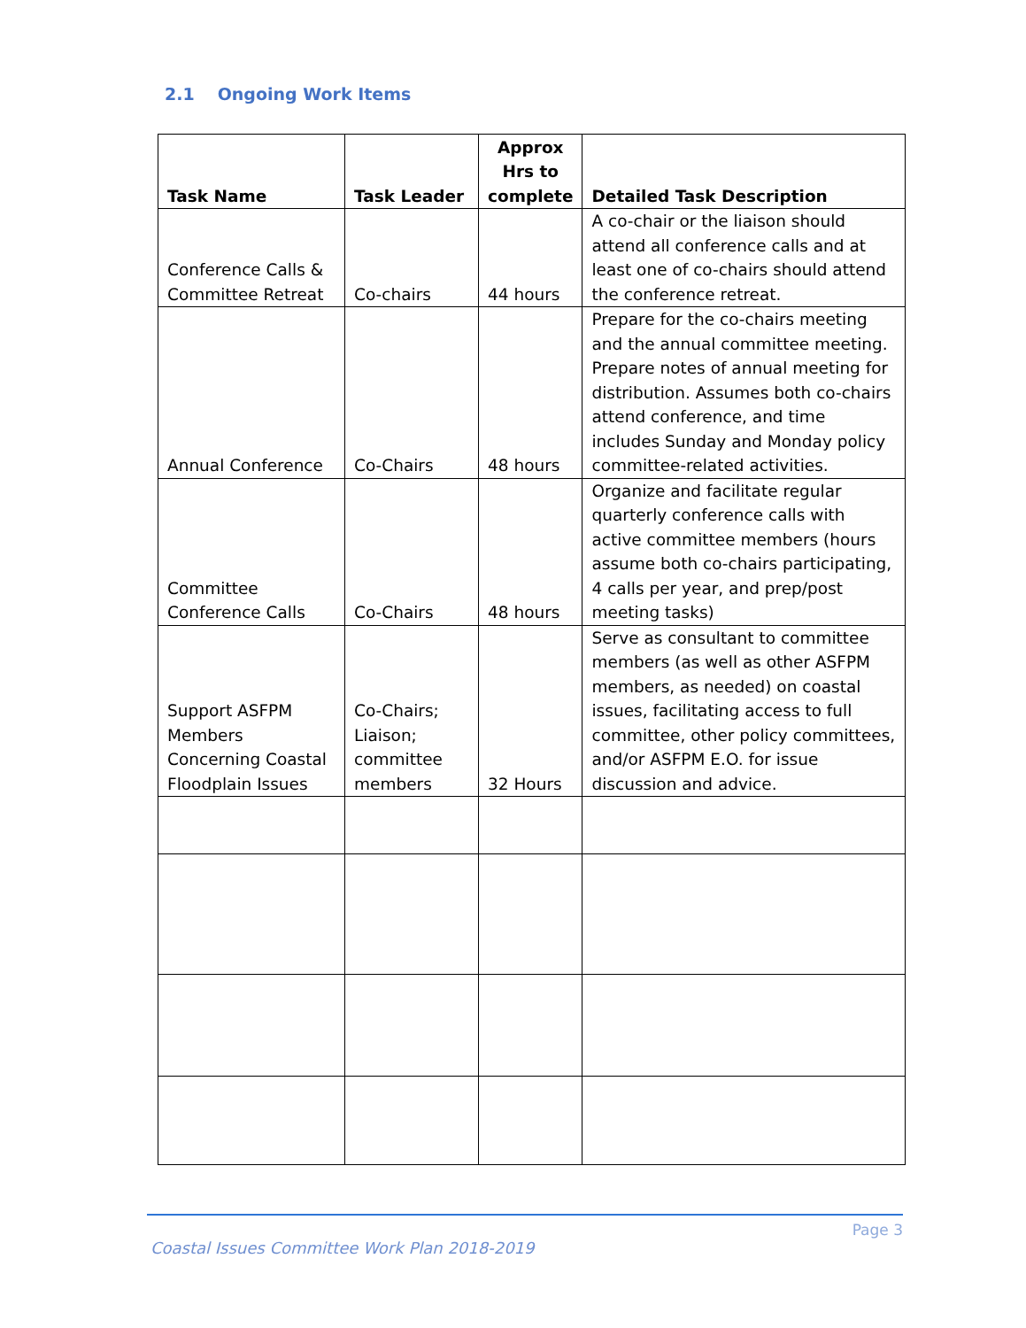2.1 Ongoing Work Items
| Task Name | Task Leader | Approx Hrs to complete | Detailed Task Description |
| --- | --- | --- | --- |
| Conference Calls & Committee Retreat | Co-chairs | 44 hours | A co-chair or the liaison should attend all conference calls and at least one of co-chairs should attend the conference retreat. |
| Annual Conference | Co-Chairs | 48 hours | Prepare for the co-chairs meeting and the annual committee meeting. Prepare notes of annual meeting for distribution. Assumes both co-chairs attend conference, and time includes Sunday and Monday policy committee-related activities. |
| Committee Conference Calls | Co-Chairs | 48 hours | Organize and facilitate regular quarterly conference calls with active committee members (hours assume both co-chairs participating, 4 calls per year, and prep/post meeting tasks) |
| Support ASFPM Members Concerning Coastal Floodplain Issues | Co-Chairs; Liaison; committee members | 32 Hours | Serve as consultant to committee members (as well as other ASFPM members, as needed) on coastal issues, facilitating access to full committee, other policy committees, and/or ASFPM E.O. for issue discussion and advice. |
Page 3
Coastal Issues Committee Work Plan 2018-2019